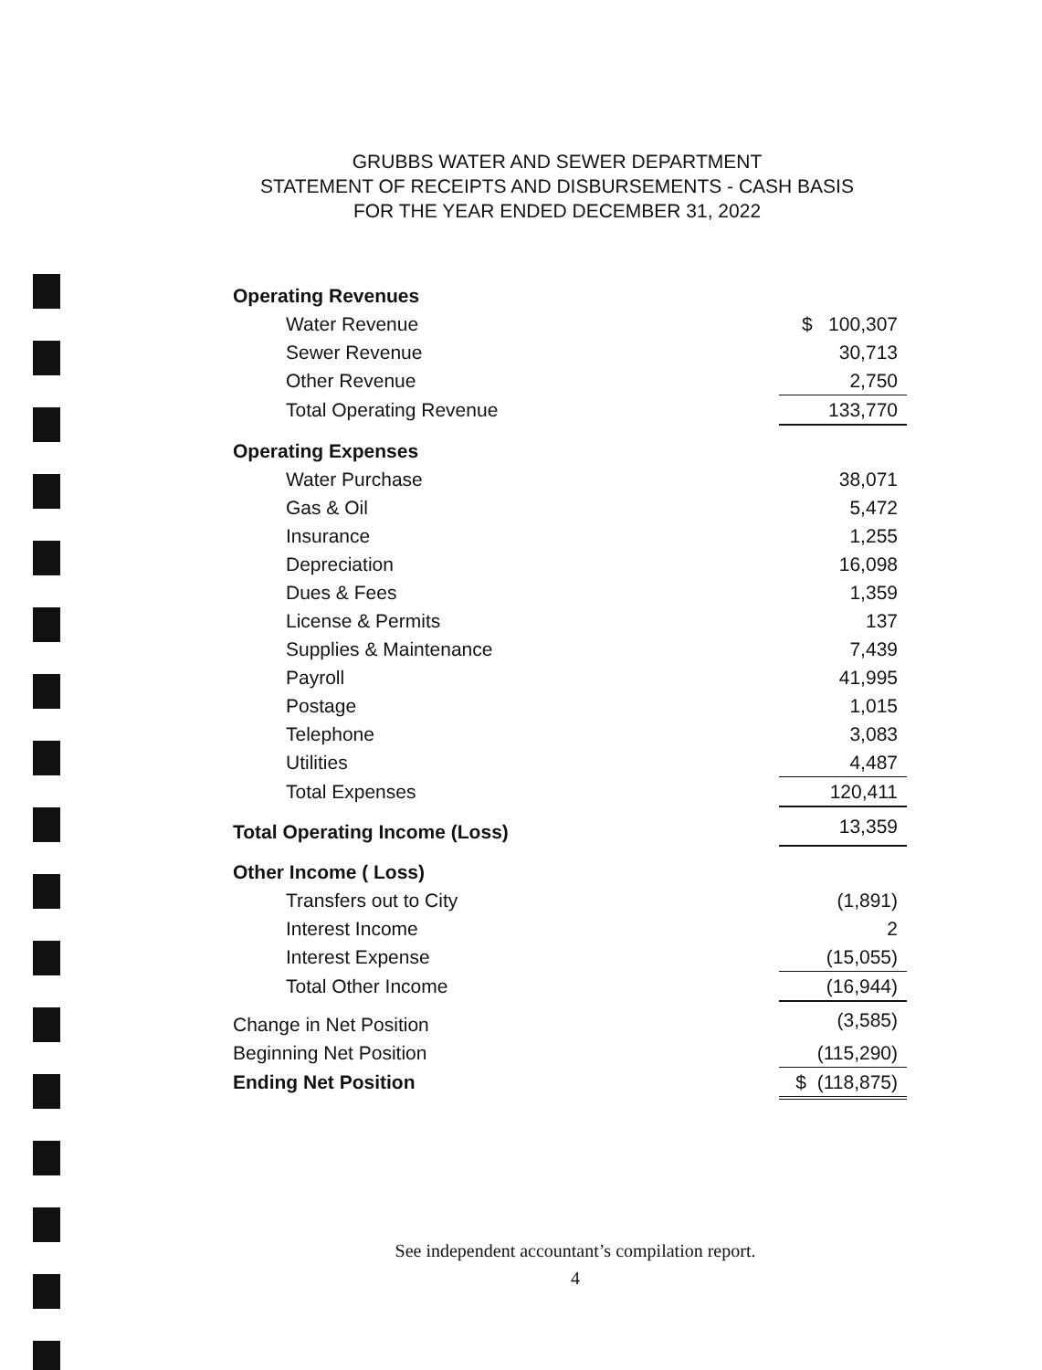GRUBBS WATER AND SEWER DEPARTMENT
STATEMENT OF RECEIPTS AND DISBURSEMENTS - CASH BASIS
FOR THE YEAR ENDED DECEMBER 31, 2022
| Operating Revenues | |
| Water Revenue | $ 100,307 |
| Sewer Revenue | 30,713 |
| Other Revenue | 2,750 |
| Total Operating Revenue | 133,770 |
| Operating Expenses | |
| Water Purchase | 38,071 |
| Gas & Oil | 5,472 |
| Insurance | 1,255 |
| Depreciation | 16,098 |
| Dues & Fees | 1,359 |
| License & Permits | 137 |
| Supplies & Maintenance | 7,439 |
| Payroll | 41,995 |
| Postage | 1,015 |
| Telephone | 3,083 |
| Utilities | 4,487 |
| Total Expenses | 120,411 |
| Total Operating Income (Loss) | 13,359 |
| Other Income ( Loss) | |
| Transfers out to City | (1,891) |
| Interest Income | 2 |
| Interest Expense | (15,055) |
| Total Other Income | (16,944) |
| Change in Net Position | (3,585) |
| Beginning Net Position | (115,290) |
| Ending Net Position | $ (118,875) |
See independent accountant’s compilation report.
4